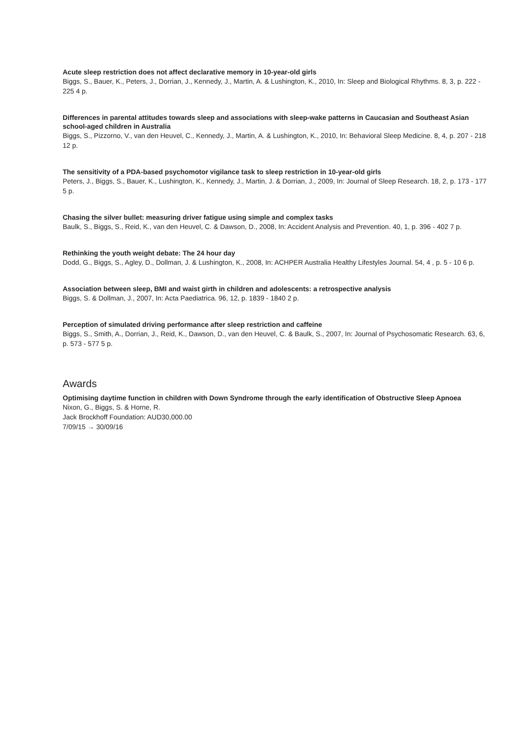Acute sleep restriction does not affect declarative memory in 10-year-old girls
Biggs, S., Bauer, K., Peters, J., Dorrian, J., Kennedy, J., Martin, A. & Lushington, K., 2010, In: Sleep and Biological Rhythms. 8, 3, p. 222 - 225 4 p.
Differences in parental attitudes towards sleep and associations with sleep-wake patterns in Caucasian and Southeast Asian school-aged children in Australia
Biggs, S., Pizzorno, V., van den Heuvel, C., Kennedy, J., Martin, A. & Lushington, K., 2010, In: Behavioral Sleep Medicine. 8, 4, p. 207 - 218 12 p.
The sensitivity of a PDA-based psychomotor vigilance task to sleep restriction in 10-year-old girls
Peters, J., Biggs, S., Bauer, K., Lushington, K., Kennedy, J., Martin, J. & Dorrian, J., 2009, In: Journal of Sleep Research. 18, 2, p. 173 - 177 5 p.
Chasing the silver bullet: measuring driver fatigue using simple and complex tasks
Baulk, S., Biggs, S., Reid, K., van den Heuvel, C. & Dawson, D., 2008, In: Accident Analysis and Prevention. 40, 1, p. 396 - 402 7 p.
Rethinking the youth weight debate: The 24 hour day
Dodd, G., Biggs, S., Agley, D., Dollman, J. & Lushington, K., 2008, In: ACHPER Australia Healthy Lifestyles Journal. 54, 4 , p. 5 - 10 6 p.
Association between sleep, BMI and waist girth in children and adolescents: a retrospective analysis
Biggs, S. & Dollman, J., 2007, In: Acta Paediatrica. 96, 12, p. 1839 - 1840 2 p.
Perception of simulated driving performance after sleep restriction and caffeine
Biggs, S., Smith, A., Dorrian, J., Reid, K., Dawson, D., van den Heuvel, C. & Baulk, S., 2007, In: Journal of Psychosomatic Research. 63, 6, p. 573 - 577 5 p.
Awards
Optimising daytime function in children with Down Syndrome through the early identification of Obstructive Sleep Apnoea
Nixon, G., Biggs, S. & Horne, R.
Jack Brockhoff Foundation: AUD30,000.00
7/09/15 → 30/09/16